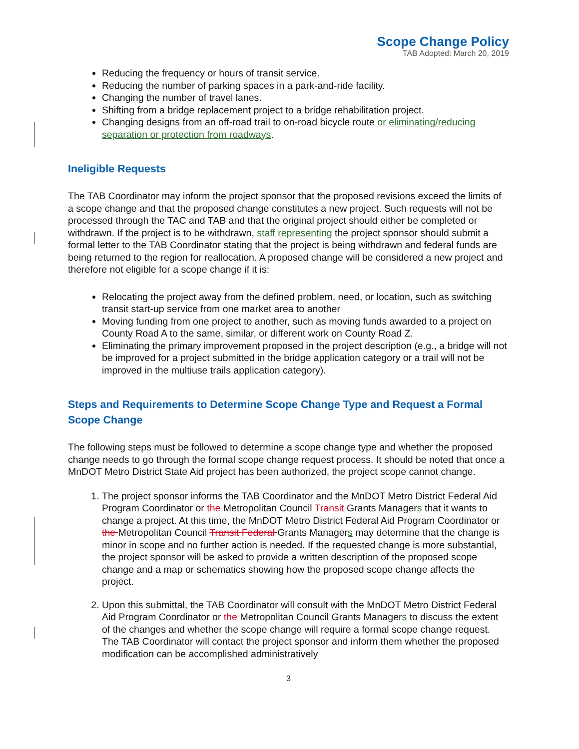Scope Change Policy
TAB Adopted: March 20, 2019
Reducing the frequency or hours of transit service.
Reducing the number of parking spaces in a park-and-ride facility.
Changing the number of travel lanes.
Shifting from a bridge replacement project to a bridge rehabilitation project.
Changing designs from an off-road trail to on-road bicycle route or eliminating/reducing separation or protection from roadways.
Ineligible Requests
The TAB Coordinator may inform the project sponsor that the proposed revisions exceed the limits of a scope change and that the proposed change constitutes a new project. Such requests will not be processed through the TAC and TAB and that the original project should either be completed or withdrawn. If the project is to be withdrawn, staff representing the project sponsor should submit a formal letter to the TAB Coordinator stating that the project is being withdrawn and federal funds are being returned to the region for reallocation. A proposed change will be considered a new project and therefore not eligible for a scope change if it is:
Relocating the project away from the defined problem, need, or location, such as switching transit start-up service from one market area to another
Moving funding from one project to another, such as moving funds awarded to a project on County Road A to the same, similar, or different work on County Road Z.
Eliminating the primary improvement proposed in the project description (e.g., a bridge will not be improved for a project submitted in the bridge application category or a trail will not be improved in the multiuse trails application category).
Steps and Requirements to Determine Scope Change Type and Request a Formal Scope Change
The following steps must be followed to determine a scope change type and whether the proposed change needs to go through the formal scope change request process. It should be noted that once a MnDOT Metro District State Aid project has been authorized, the project scope cannot change.
1. The project sponsor informs the TAB Coordinator and the MnDOT Metro District Federal Aid Program Coordinator or the Metropolitan Council Transit Grants Managers that it wants to change a project. At this time, the MnDOT Metro District Federal Aid Program Coordinator or the Metropolitan Council Transit Federal Grants Managers may determine that the change is minor in scope and no further action is needed. If the requested change is more substantial, the project sponsor will be asked to provide a written description of the proposed scope change and a map or schematics showing how the proposed scope change affects the project.
2. Upon this submittal, the TAB Coordinator will consult with the MnDOT Metro District Federal Aid Program Coordinator or the Metropolitan Council Grants Managers to discuss the extent of the changes and whether the scope change will require a formal scope change request. The TAB Coordinator will contact the project sponsor and inform them whether the proposed modification can be accomplished administratively
3